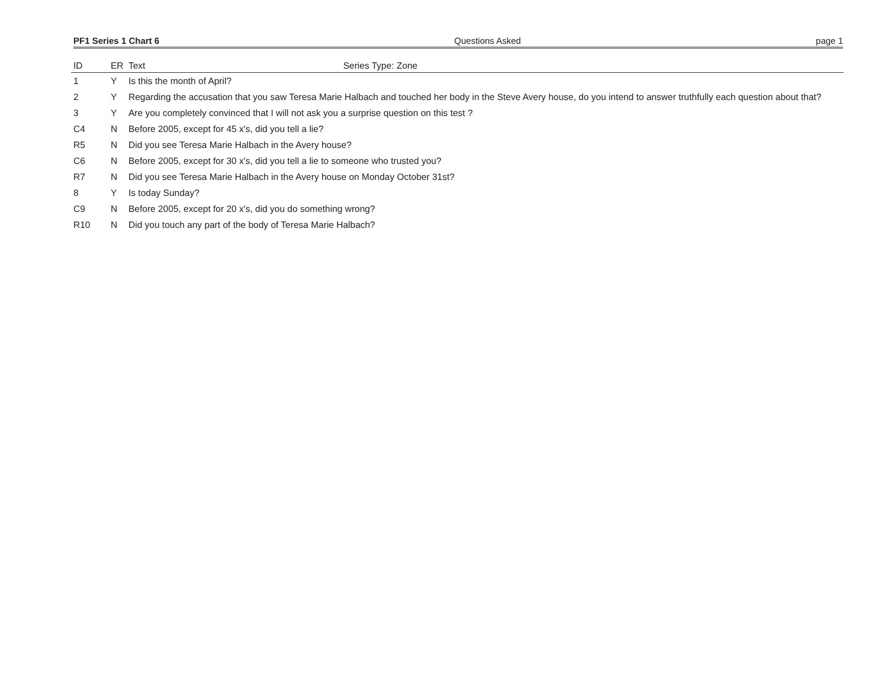PF1 Series 1 Chart 6 Questions Asked page 1
| ID | ER | Text Series Type: Zone |
| --- | --- | --- |
| 1 | Y | Is this the month of April? |
| 2 | Y | Regarding the accusation that you saw Teresa Marie Halbach and touched her body in the Steve Avery house, do you intend to answer truthfully each question about that? |
| 3 | Y | Are you completely convinced that I will not ask you a surprise question on this test ? |
| C4 | N | Before 2005, except for 45 x's, did you tell a lie? |
| R5 | N | Did you see Teresa Marie Halbach in the Avery house? |
| C6 | N | Before 2005, except for 30 x's, did you tell a lie to someone who trusted you? |
| R7 | N | Did you see Teresa Marie Halbach in the Avery house on Monday October 31st? |
| 8 | Y | Is today Sunday? |
| C9 | N | Before 2005, except for 20 x's, did you do something wrong? |
| R10 | N | Did you touch any part of the body of Teresa Marie Halbach? |